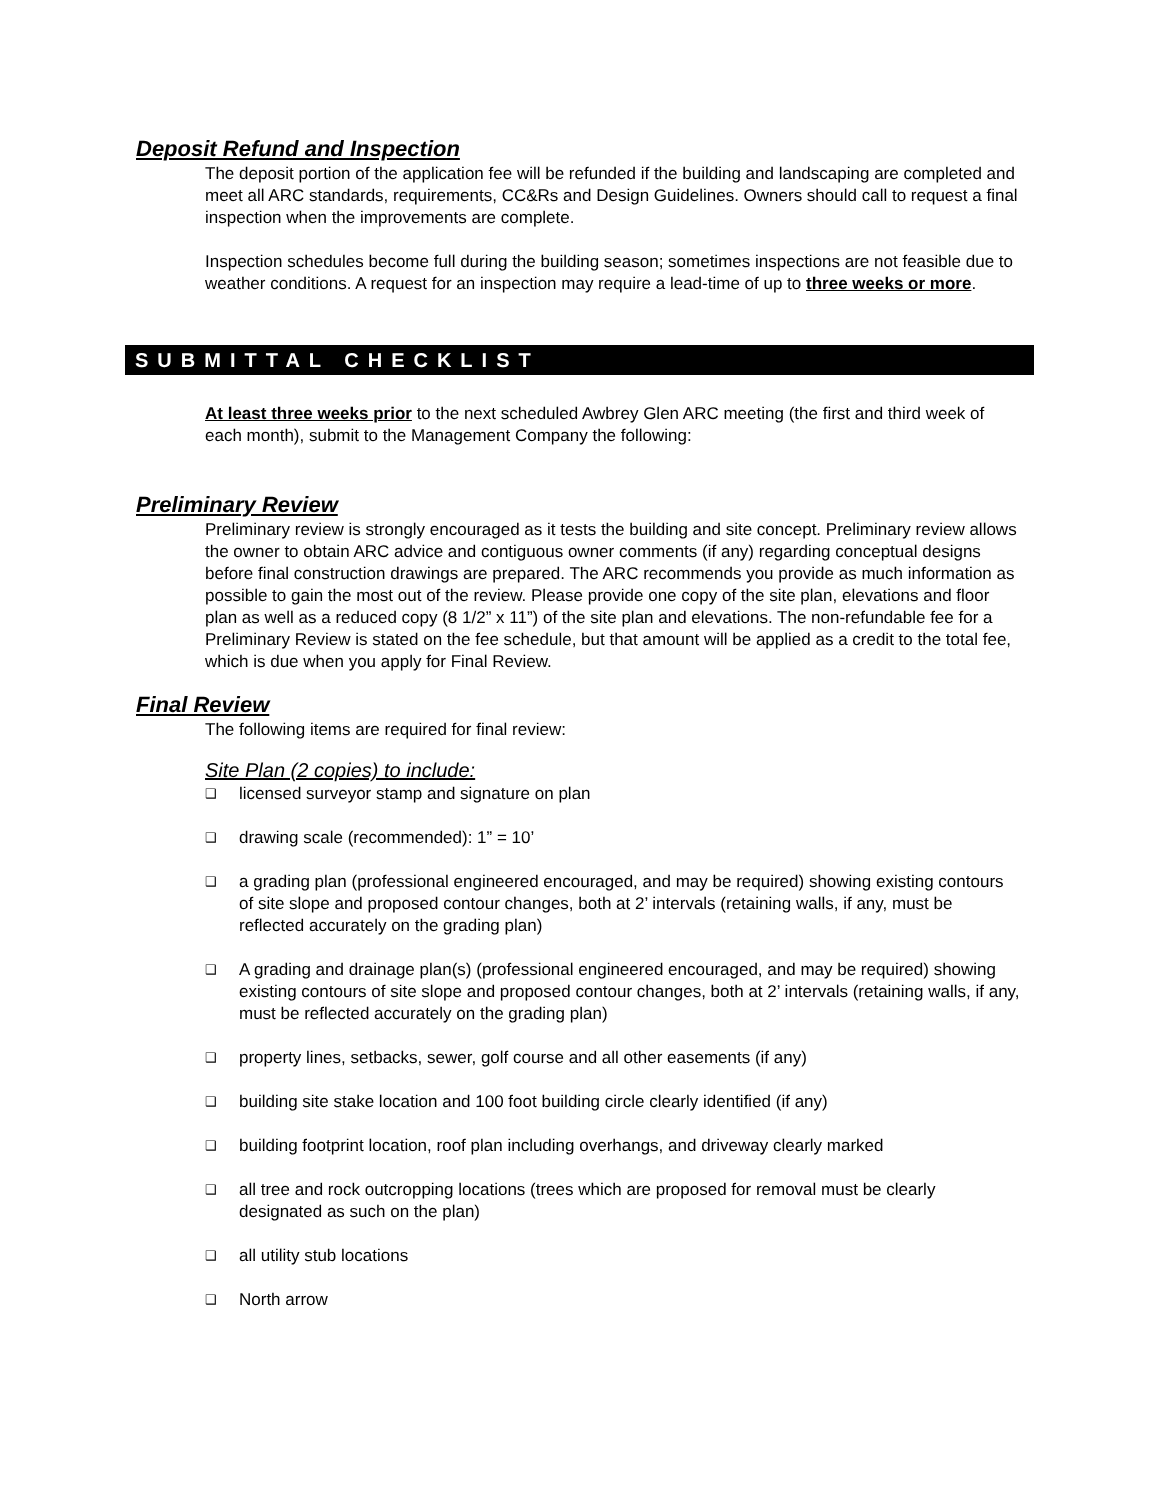Deposit Refund and Inspection
The deposit portion of the application fee will be refunded if the building and landscaping are completed and meet all ARC standards, requirements, CC&Rs and Design Guidelines. Owners should call to request a final inspection when the improvements are complete.
Inspection schedules become full during the building season; sometimes inspections are not feasible due to weather conditions. A request for an inspection may require a lead-time of up to three weeks or more.
SUBMITTAL CHECKLIST
At least three weeks prior to the next scheduled Awbrey Glen ARC meeting (the first and third week of each month), submit to the Management Company the following:
Preliminary Review
Preliminary review is strongly encouraged as it tests the building and site concept. Preliminary review allows the owner to obtain ARC advice and contiguous owner comments (if any) regarding conceptual designs before final construction drawings are prepared. The ARC recommends you provide as much information as possible to gain the most out of the review. Please provide one copy of the site plan, elevations and floor plan as well as a reduced copy (8 1/2” x 11”) of the site plan and elevations. The non-refundable fee for a Preliminary Review is stated on the fee schedule, but that amount will be applied as a credit to the total fee, which is due when you apply for Final Review.
Final Review
The following items are required for final review:
Site Plan (2 copies) to include:
❑ licensed surveyor stamp and signature on plan
❑ drawing scale (recommended): 1” = 10’
❑ a grading plan (professional engineered encouraged, and may be required) showing existing contours of site slope and proposed contour changes, both at 2’ intervals (retaining walls, if any, must be reflected accurately on the grading plan)
❑ A grading and drainage plan(s) (professional engineered encouraged, and may be required) showing existing contours of site slope and proposed contour changes, both at 2’ intervals (retaining walls, if any, must be reflected accurately on the grading plan)
❑ property lines, setbacks, sewer, golf course and all other easements (if any)
❑ building site stake location and 100 foot building circle clearly identified (if any)
❑ building footprint location, roof plan including overhangs, and driveway clearly marked
❑ all tree and rock outcropping locations (trees which are proposed for removal must be clearly designated as such on the plan)
❑ all utility stub locations
❑ North arrow